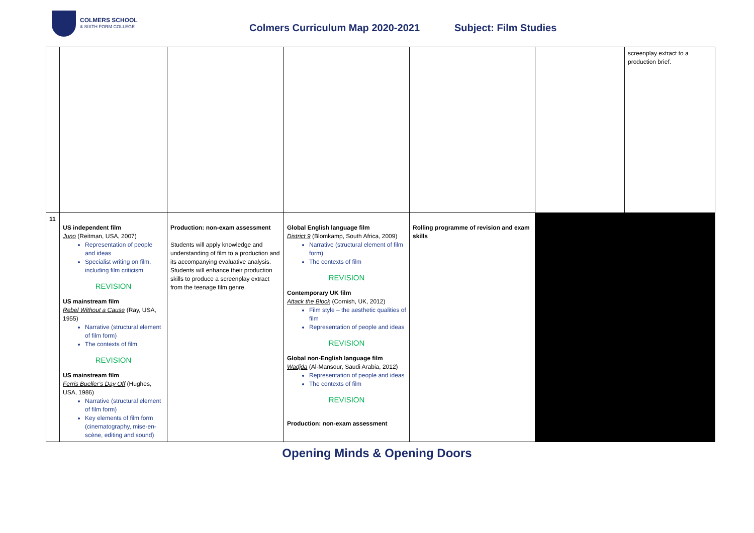COLMERS SCHOOL
& SIXTH FORM COLLEGE
Colmers Curriculum Map 2020-2021
Subject: Film Studies
| | | | | | | screenplay extract to a production brief. |
| 11 | US independent film Juno (Reitman, USA, 2007) Representation of people and ideas Specialist writing on film, including film criticism REVISION US mainstream film Rebel Without a Cause (Ray, USA, 1955) Narrative (structural element of film form) The contexts of film REVISION US mainstream film Ferris Bueller’s Day Off (Hughes, USA, 1986) Narrative (structural element of film form) Key elements of film form (cinematography, mise-en-scène, editing and sound) | Production: non-exam assessment Students will apply knowledge and understanding of film to a production and its accompanying evaluative analysis. Students will enhance their production skills to produce a screenplay extract from the teenage film genre. | Global English language film District 9 (Blomkamp, South Africa, 2009) Narrative (structural element of film form) The contexts of film REVISION Contemporary UK film Attack the Block (Cornish, UK, 2012) Film style – the aesthetic qualities of film Representation of people and ideas REVISION Global non-English language film Wadjda (Al-Mansour, Saudi Arabia, 2012) Representation of people and ideas The contexts of film REVISION Production: non-exam assessment | Rolling programme of revision and exam skills | | |
Opening Minds & Opening Doors